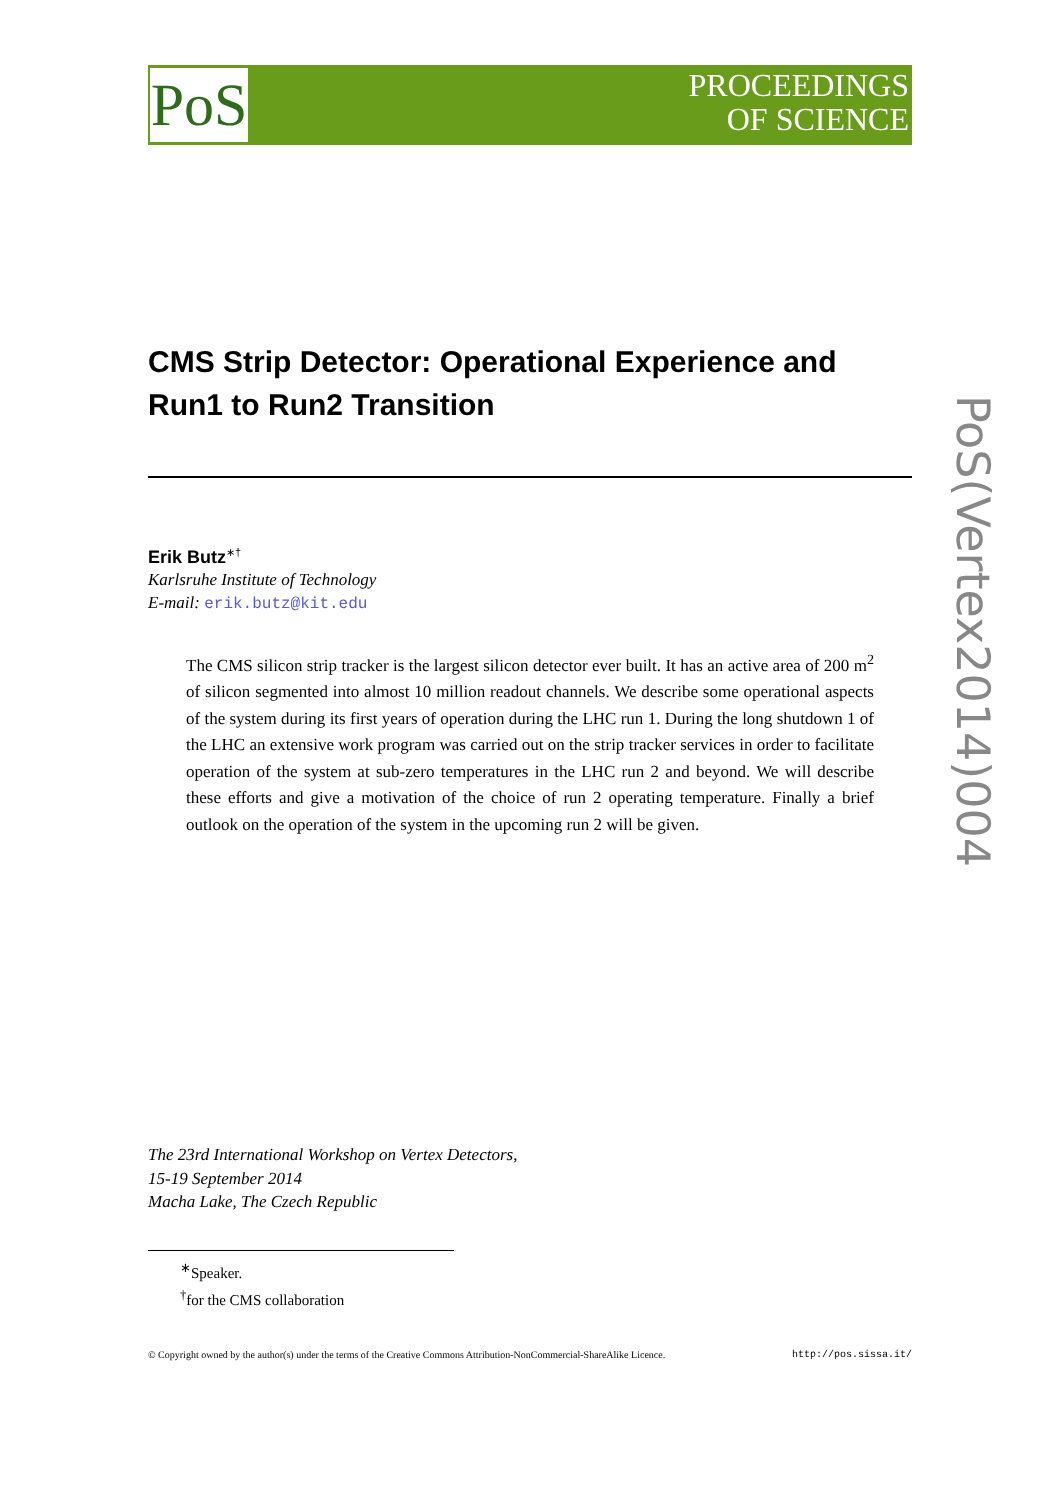PoS
PROCEEDINGS
OF SCIENCE
PoS(Vertex2014)004
CMS Strip Detector: Operational Experience and Run1 to Run2 Transition
Erik Butz<sup>∗†</sup>
Karlsruhe Institute of Technology
E-mail: erik.butz@kit.edu
The CMS silicon strip tracker is the largest silicon detector ever built. It has an active area of 200 m<sup>2</sup> of silicon segmented into almost 10 million readout channels. We describe some operational aspects of the system during its first years of operation during the LHC run 1. During the long shutdown 1 of the LHC an extensive work program was carried out on the strip tracker services in order to facilitate operation of the system at sub-zero temperatures in the LHC run 2 and beyond. We will describe these efforts and give a motivation of the choice of run 2 operating temperature. Finally a brief outlook on the operation of the system in the upcoming run 2 will be given.
The 23rd International Workshop on Vertex Detectors,
15-19 September 2014
Macha Lake, The Czech Republic
<sup>∗</sup>Speaker.
<sup>†</sup> for the CMS collaboration
© Copyright owned by the author(s) under the terms of the Creative Commons Attribution-NonCommercial-ShareAlike Licence. http://pos.sissa.it/